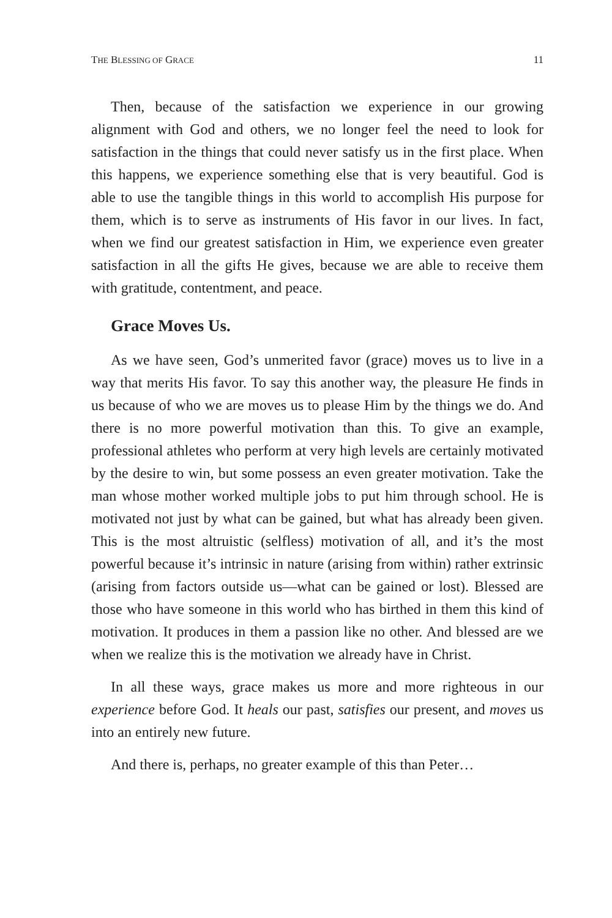THE BLESSING OF GRACE 11
Then, because of the satisfaction we experience in our growing alignment with God and others, we no longer feel the need to look for satisfaction in the things that could never satisfy us in the first place. When this happens, we experience something else that is very beautiful. God is able to use the tangible things in this world to accomplish His purpose for them, which is to serve as instruments of His favor in our lives. In fact, when we find our greatest satisfaction in Him, we experience even greater satisfaction in all the gifts He gives, because we are able to receive them with gratitude, contentment, and peace.
Grace Moves Us.
As we have seen, God’s unmerited favor (grace) moves us to live in a way that merits His favor. To say this another way, the pleasure He finds in us because of who we are moves us to please Him by the things we do. And there is no more powerful motivation than this. To give an example, professional athletes who perform at very high levels are certainly motivated by the desire to win, but some possess an even greater motivation. Take the man whose mother worked multiple jobs to put him through school. He is motivated not just by what can be gained, but what has already been given. This is the most altruistic (selfless) motivation of all, and it’s the most powerful because it’s intrinsic in nature (arising from within) rather extrinsic (arising from factors outside us—what can be gained or lost). Blessed are those who have someone in this world who has birthed in them this kind of motivation. It produces in them a passion like no other. And blessed are we when we realize this is the motivation we already have in Christ.
In all these ways, grace makes us more and more righteous in our experience before God. It heals our past, satisfies our present, and moves us into an entirely new future.
And there is, perhaps, no greater example of this than Peter…